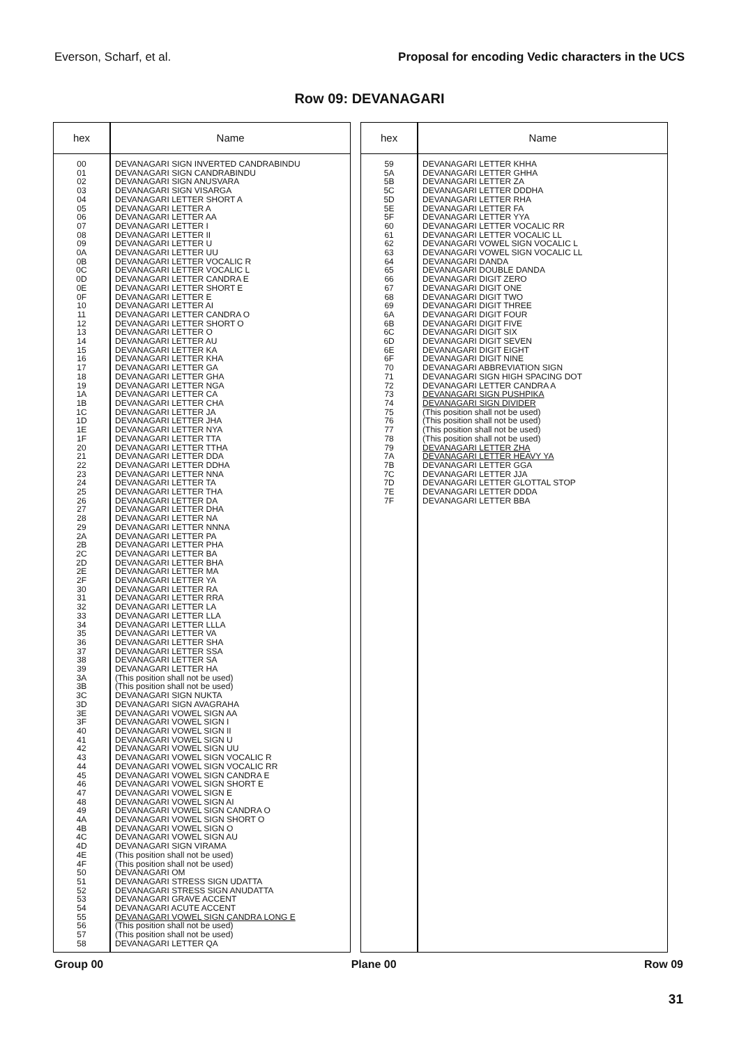Everson, Scharf, et al. Proposal for encoding Vedic characters in the UCS
Row 09: DEVANAGARI
| hex | Name |
| --- | --- |
| 00 01 02 03 04 05 06 07 08 09 0A 0B 0C 0D 0E 0F 10 11 12 13 14 15 16 17 18 19 1A 1B 1C 1D 1E 1F 20 21 22 23 24 25 26 27 28 29 2A 2B 2C 2D 2E 2F 30 31 32 33 34 35 36 37 38 39 3A 3B 3C 3D 3E 3F 40 41 42 43 44 45 46 47 48 49 4A 4B 4C 4D 4E 4F 50 51 52 53 54 55 56 57 58 | DEVANAGARI SIGN INVERTED CANDRABINDU DEVANAGARI SIGN CANDRABINDU DEVANAGARI SIGN ANUSVARA DEVANAGARI SIGN VISARGA DEVANAGARI LETTER SHORT A DEVANAGARI LETTER A DEVANAGARI LETTER AA DEVANAGARI LETTER I DEVANAGARI LETTER II DEVANAGARI LETTER U DEVANAGARI LETTER UU DEVANAGARI LETTER VOCALIC R DEVANAGARI LETTER VOCALIC L DEVANAGARI LETTER CANDRA E DEVANAGARI LETTER SHORT E DEVANAGARI LETTER E DEVANAGARI LETTER AI DEVANAGARI LETTER CANDRA O DEVANAGARI LETTER SHORT O DEVANAGARI LETTER O DEVANAGARI LETTER AU DEVANAGARI LETTER KA DEVANAGARI LETTER KHA DEVANAGARI LETTER GA DEVANAGARI LETTER GHA DEVANAGARI LETTER NGA DEVANAGARI LETTER CA DEVANAGARI LETTER CHA DEVANAGARI LETTER JA DEVANAGARI LETTER JHA DEVANAGARI LETTER NYA DEVANAGARI LETTER TTA DEVANAGARI LETTER TTHA DEVANAGARI LETTER DDA DEVANAGARI LETTER DDHA DEVANAGARI LETTER NNA DEVANAGARI LETTER TA DEVANAGARI LETTER THA DEVANAGARI LETTER DA DEVANAGARI LETTER DHA DEVANAGARI LETTER NA DEVANAGARI LETTER NNNA DEVANAGARI LETTER PA DEVANAGARI LETTER PHA DEVANAGARI LETTER BA DEVANAGARI LETTER BHA DEVANAGARI LETTER MA DEVANAGARI LETTER YA DEVANAGARI LETTER RA DEVANAGARI LETTER RRA DEVANAGARI LETTER LA DEVANAGARI LETTER LLA DEVANAGARI LETTER LLLA DEVANAGARI LETTER VA DEVANAGARI LETTER SHA DEVANAGARI LETTER SSA DEVANAGARI LETTER SA DEVANAGARI LETTER HA (This position shall not be used) (This position shall not be used) DEVANAGARI SIGN NUKTA DEVANAGARI SIGN AVAGRAHA DEVANAGARI VOWEL SIGN AA DEVANAGARI VOWEL SIGN I DEVANAGARI VOWEL SIGN II DEVANAGARI VOWEL SIGN U DEVANAGARI VOWEL SIGN UU DEVANAGARI VOWEL SIGN VOCALIC R DEVANAGARI VOWEL SIGN VOCALIC RR DEVANAGARI VOWEL SIGN CANDRA E DEVANAGARI VOWEL SIGN SHORT E DEVANAGARI VOWEL SIGN E DEVANAGARI VOWEL SIGN AI DEVANAGARI VOWEL SIGN CANDRA O DEVANAGARI VOWEL SIGN SHORT O DEVANAGARI VOWEL SIGN O DEVANAGARI VOWEL SIGN AU DEVANAGARI SIGN VIRAMA (This position shall not be used) (This position shall not be used) DEVANAGARI OM DEVANAGARI STRESS SIGN UDATTA DEVANAGARI STRESS SIGN ANUDATTA DEVANAGARI GRAVE ACCENT DEVANAGARI ACUTE ACCENT DEVANAGARI VOWEL SIGN CANDRA LONG E (This position shall not be used) (This position shall not be used) DEVANAGARI LETTER QA |
| hex | Name |
| --- | --- |
| 59 5A 5B 5C 5D 5E 5F 60 61 62 63 64 65 66 67 68 69 6A 6B 6C 6D 6E 6F 70 71 72 73 74 75 76 77 78 79 7A 7B 7C 7D 7E 7F | DEVANAGARI LETTER KHHA DEVANAGARI LETTER GHHA DEVANAGARI LETTER ZA DEVANAGARI LETTER DDDHA DEVANAGARI LETTER RHA DEVANAGARI LETTER FA DEVANAGARI LETTER YYA DEVANAGARI LETTER VOCALIC RR DEVANAGARI LETTER VOCALIC LL DEVANAGARI VOWEL SIGN VOCALIC L DEVANAGARI VOWEL SIGN VOCALIC LL DEVANAGARI DANDA DEVANAGARI DOUBLE DANDA DEVANAGARI DIGIT ZERO DEVANAGARI DIGIT ONE DEVANAGARI DIGIT TWO DEVANAGARI DIGIT THREE DEVANAGARI DIGIT FOUR DEVANAGARI DIGIT FIVE DEVANAGARI DIGIT SIX DEVANAGARI DIGIT SEVEN DEVANAGARI DIGIT EIGHT DEVANAGARI DIGIT NINE DEVANAGARI ABBREVIATION SIGN DEVANAGARI SIGN HIGH SPACING DOT DEVANAGARI LETTER CANDRA A DEVANAGARI SIGN PUSHPIKA DEVANAGARI SIGN DIVIDER (This position shall not be used) (This position shall not be used) (This position shall not be used) (This position shall not be used) DEVANAGARI LETTER ZHA DEVANAGARI LETTER HEAVY YA DEVANAGARI LETTER GGA DEVANAGARI LETTER JJA DEVANAGARI LETTER GLOTTAL STOP DEVANAGARI LETTER DDDA DEVANAGARI LETTER BBA |
Group 00 Plane 00 Row 09
31